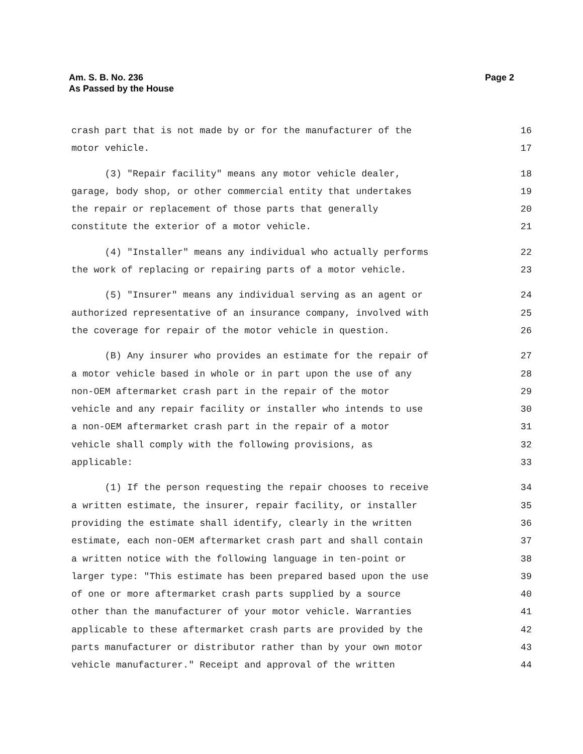Page 2 Am. S. B. No. 236
As Passed by the House
crash part that is not made by or for the manufacturer of the 16
motor vehicle. 17
(3) "Repair facility" means any motor vehicle dealer, 18
garage, body shop, or other commercial entity that undertakes 19
the repair or replacement of those parts that generally 20
constitute the exterior of a motor vehicle. 21
(4) "Installer" means any individual who actually performs 22
the work of replacing or repairing parts of a motor vehicle. 23
(5) "Insurer" means any individual serving as an agent or 24
authorized representative of an insurance company, involved with 25
the coverage for repair of the motor vehicle in question. 26
(B) Any insurer who provides an estimate for the repair of 27
a motor vehicle based in whole or in part upon the use of any 28
non-OEM aftermarket crash part in the repair of the motor 29
vehicle and any repair facility or installer who intends to use 30
a non-OEM aftermarket crash part in the repair of a motor 31
vehicle shall comply with the following provisions, as 32
applicable: 33
(1) If the person requesting the repair chooses to receive 34
a written estimate, the insurer, repair facility, or installer 35
providing the estimate shall identify, clearly in the written 36
estimate, each non-OEM aftermarket crash part and shall contain 37
a written notice with the following language in ten-point or 38
larger type: "This estimate has been prepared based upon the use 39
of one or more aftermarket crash parts supplied by a source 40
other than the manufacturer of your motor vehicle. Warranties 41
applicable to these aftermarket crash parts are provided by the 42
parts manufacturer or distributor rather than by your own motor 43
vehicle manufacturer." Receipt and approval of the written 44